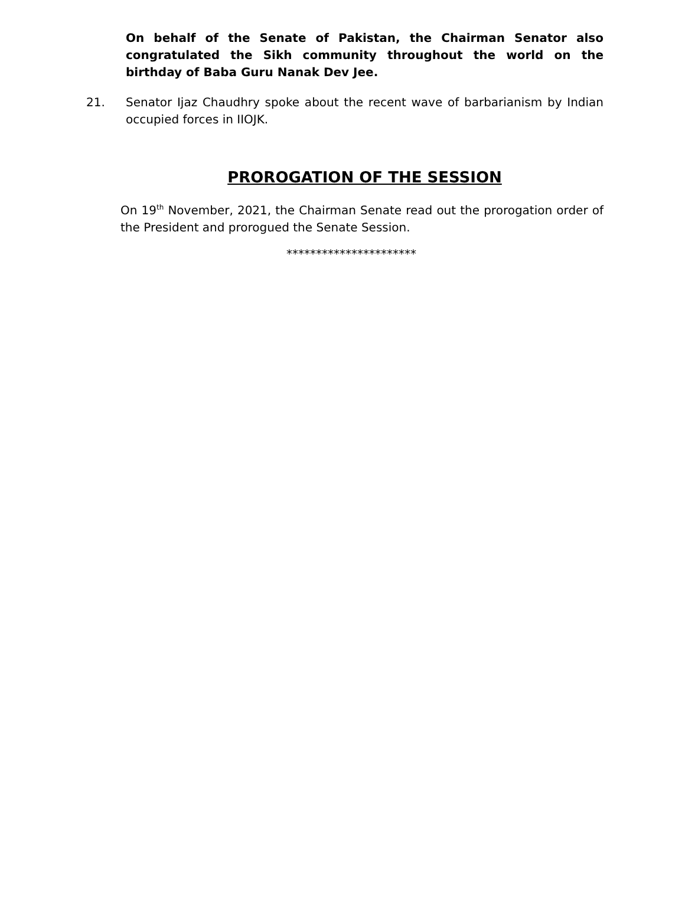On behalf of the Senate of Pakistan, the Chairman Senator also congratulated the Sikh community throughout the world on the birthday of Baba Guru Nanak Dev Jee.
21. Senator Ijaz Chaudhry spoke about the recent wave of barbarianism by Indian occupied forces in IIOJK.
PROROGATION OF THE SESSION
On 19<sup>th</sup> November, 2021, the Chairman Senate read out the prorogation order of the President and prorogued the Senate Session.
**********************